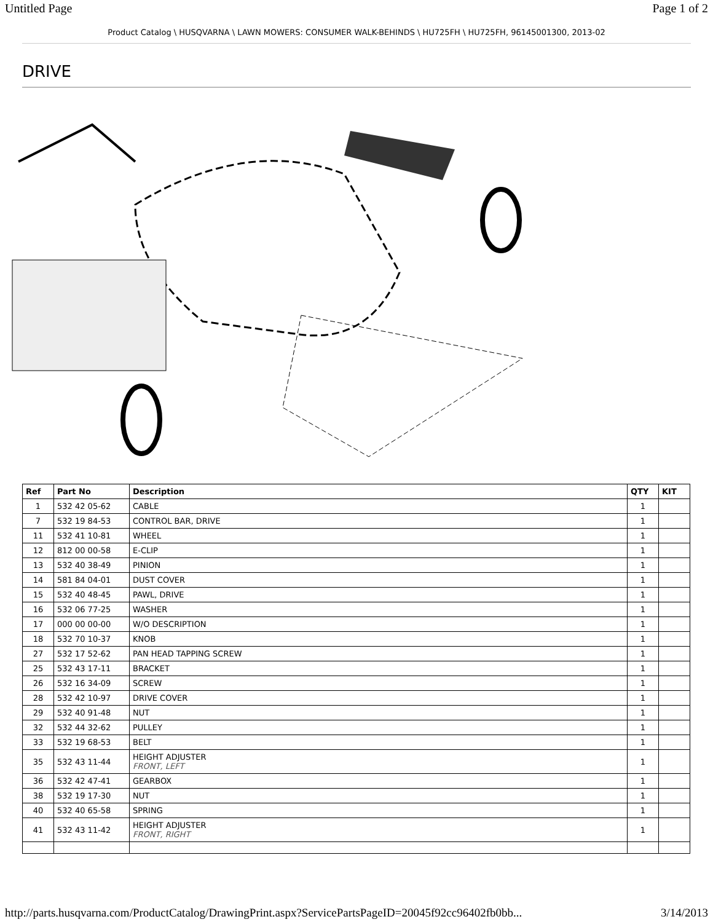Untitled Page Page 1 of 2
Product Catalog \ HUSQVARNA \ LAWN MOWERS: CONSUMER WALK-BEHINDS \ HU725FH \ HU725FH, 96145001300, 2013-02
DRIVE
| Ref | Part No | Description | QTY | KIT |
| --- | --- | --- | --- | --- |
| 1 | 532 42 05-62 | CABLE | 1 | |
| 7 | 532 19 84-53 | CONTROL BAR, DRIVE | 1 | |
| 11 | 532 41 10-81 | WHEEL | 1 | |
| 12 | 812 00 00-58 | E-CLIP | 1 | |
| 13 | 532 40 38-49 | PINION | 1 | |
| 14 | 581 84 04-01 | DUST COVER | 1 | |
| 15 | 532 40 48-45 | PAWL, DRIVE | 1 | |
| 16 | 532 06 77-25 | WASHER | 1 | |
| 17 | 000 00 00-00 | W/O DESCRIPTION | 1 | |
| 18 | 532 70 10-37 | KNOB | 1 | |
| 27 | 532 17 52-62 | PAN HEAD TAPPING SCREW | 1 | |
| 25 | 532 43 17-11 | BRACKET | 1 | |
| 26 | 532 16 34-09 | SCREW | 1 | |
| 28 | 532 42 10-97 | DRIVE COVER | 1 | |
| 29 | 532 40 91-48 | NUT | 1 | |
| 32 | 532 44 32-62 | PULLEY | 1 | |
| 33 | 532 19 68-53 | BELT | 1 | |
| 35 | 532 43 11-44 | HEIGHT ADJUSTER FRONT, LEFT | 1 | |
| 36 | 532 42 47-41 | GEARBOX | 1 | |
| 38 | 532 19 17-30 | NUT | 1 | |
| 40 | 532 40 65-58 | SPRING | 1 | |
| 41 | 532 43 11-42 | HEIGHT ADJUSTER FRONT, RIGHT | 1 | |
http://parts.husqvarna.com/ProductCatalog/DrawingPrint.aspx?ServicePartsPageID=20045f92cc96402fb0bb... 3/14/2013